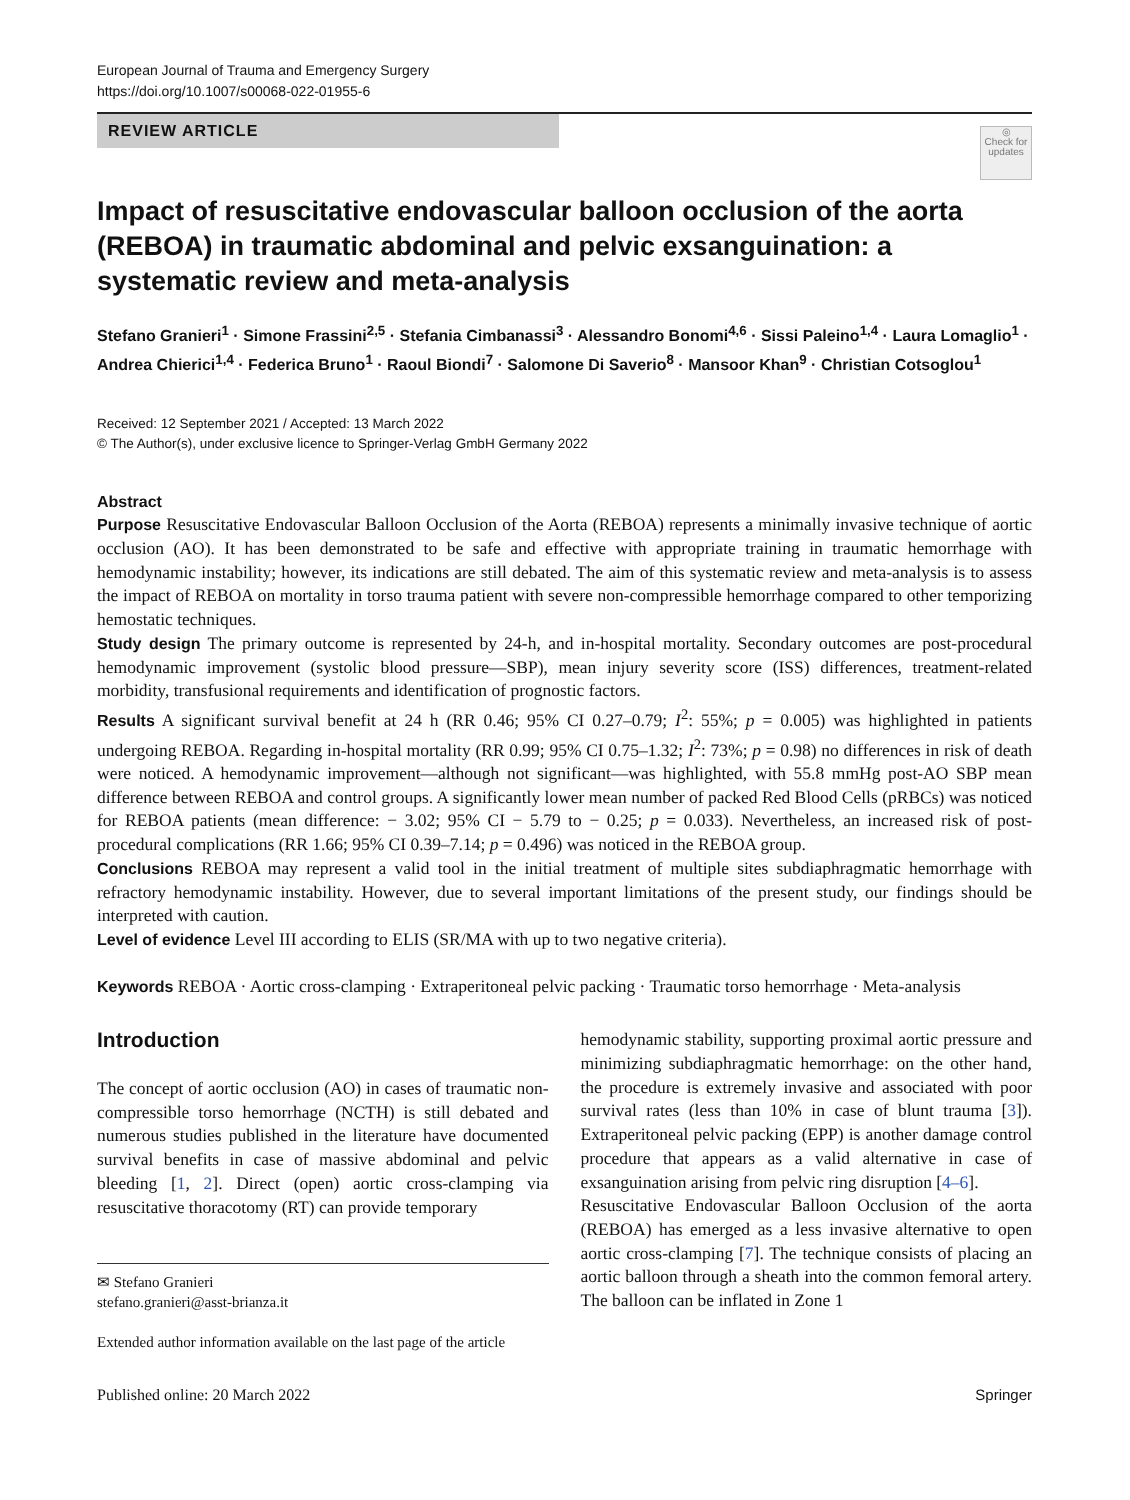European Journal of Trauma and Emergency Surgery
https://doi.org/10.1007/s00068-022-01955-6
REVIEW ARTICLE
◎
Check for updates
Impact of resuscitative endovascular balloon occlusion of the aorta (REBOA) in traumatic abdominal and pelvic exsanguination: a systematic review and meta-analysis
Stefano Granieri<sup>1</sup> · Simone Frassini<sup>2,5</sup> · Stefania Cimbanassi<sup>3</sup> · Alessandro Bonomi<sup>4,6</sup> · Sissi Paleino<sup>1,4</sup> · Laura Lomaglio<sup>1</sup> · Andrea Chierici<sup>1,4</sup> · Federica Bruno<sup>1</sup> · Raoul Biondi<sup>7</sup> · Salomone Di Saverio<sup>8</sup> · Mansoor Khan<sup>9</sup> · Christian Cotsoglou<sup>1</sup>
Received: 12 September 2021 / Accepted: 13 March 2022
© The Author(s), under exclusive licence to Springer-Verlag GmbH Germany 2022
Abstract
Purpose Resuscitative Endovascular Balloon Occlusion of the Aorta (REBOA) represents a minimally invasive technique of aortic occlusion (AO). It has been demonstrated to be safe and effective with appropriate training in traumatic hemorrhage with hemodynamic instability; however, its indications are still debated. The aim of this systematic review and meta-analysis is to assess the impact of REBOA on mortality in torso trauma patient with severe non-compressible hemorrhage compared to other temporizing hemostatic techniques.
Study design The primary outcome is represented by 24-h, and in-hospital mortality. Secondary outcomes are post-procedural hemodynamic improvement (systolic blood pressure—SBP), mean injury severity score (ISS) differences, treatment-related morbidity, transfusional requirements and identification of prognostic factors.
Results A significant survival benefit at 24 h (RR 0.46; 95% CI 0.27–0.79; I<sup>2</sup>: 55%; p = 0.005) was highlighted in patients undergoing REBOA. Regarding in-hospital mortality (RR 0.99; 95% CI 0.75–1.32; I<sup>2</sup>: 73%; p = 0.98) no differences in risk of death were noticed. A hemodynamic improvement—although not significant—was highlighted, with 55.8 mmHg post-AO SBP mean difference between REBOA and control groups. A significantly lower mean number of packed Red Blood Cells (pRBCs) was noticed for REBOA patients (mean difference: − 3.02; 95% CI − 5.79 to − 0.25; p = 0.033). Nevertheless, an increased risk of post-procedural complications (RR 1.66; 95% CI 0.39–7.14; p = 0.496) was noticed in the REBOA group.
Conclusions REBOA may represent a valid tool in the initial treatment of multiple sites subdiaphragmatic hemorrhage with refractory hemodynamic instability. However, due to several important limitations of the present study, our findings should be interpreted with caution.
Level of evidence Level III according to ELIS (SR/MA with up to two negative criteria).
Keywords REBOA · Aortic cross-clamping · Extraperitoneal pelvic packing · Traumatic torso hemorrhage · Meta-analysis
Introduction
The concept of aortic occlusion (AO) in cases of traumatic non-compressible torso hemorrhage (NCTH) is still debated and numerous studies published in the literature have documented survival benefits in case of massive abdominal and pelvic bleeding [1, 2]. Direct (open) aortic cross-clamping via resuscitative thoracotomy (RT) can provide temporary
✉ Stefano Granieri
stefano.granieri@asst-brianza.it
Extended author information available on the last page of the article
hemodynamic stability, supporting proximal aortic pressure and minimizing subdiaphragmatic hemorrhage: on the other hand, the procedure is extremely invasive and associated with poor survival rates (less than 10% in case of blunt trauma [3]). Extraperitoneal pelvic packing (EPP) is another damage control procedure that appears as a valid alternative in case of exsanguination arising from pelvic ring disruption [4–6].
Resuscitative Endovascular Balloon Occlusion of the aorta (REBOA) has emerged as a less invasive alternative to open aortic cross-clamping [7]. The technique consists of placing an aortic balloon through a sheath into the common femoral artery. The balloon can be inflated in Zone 1
Published online: 20 March 2022 Springer